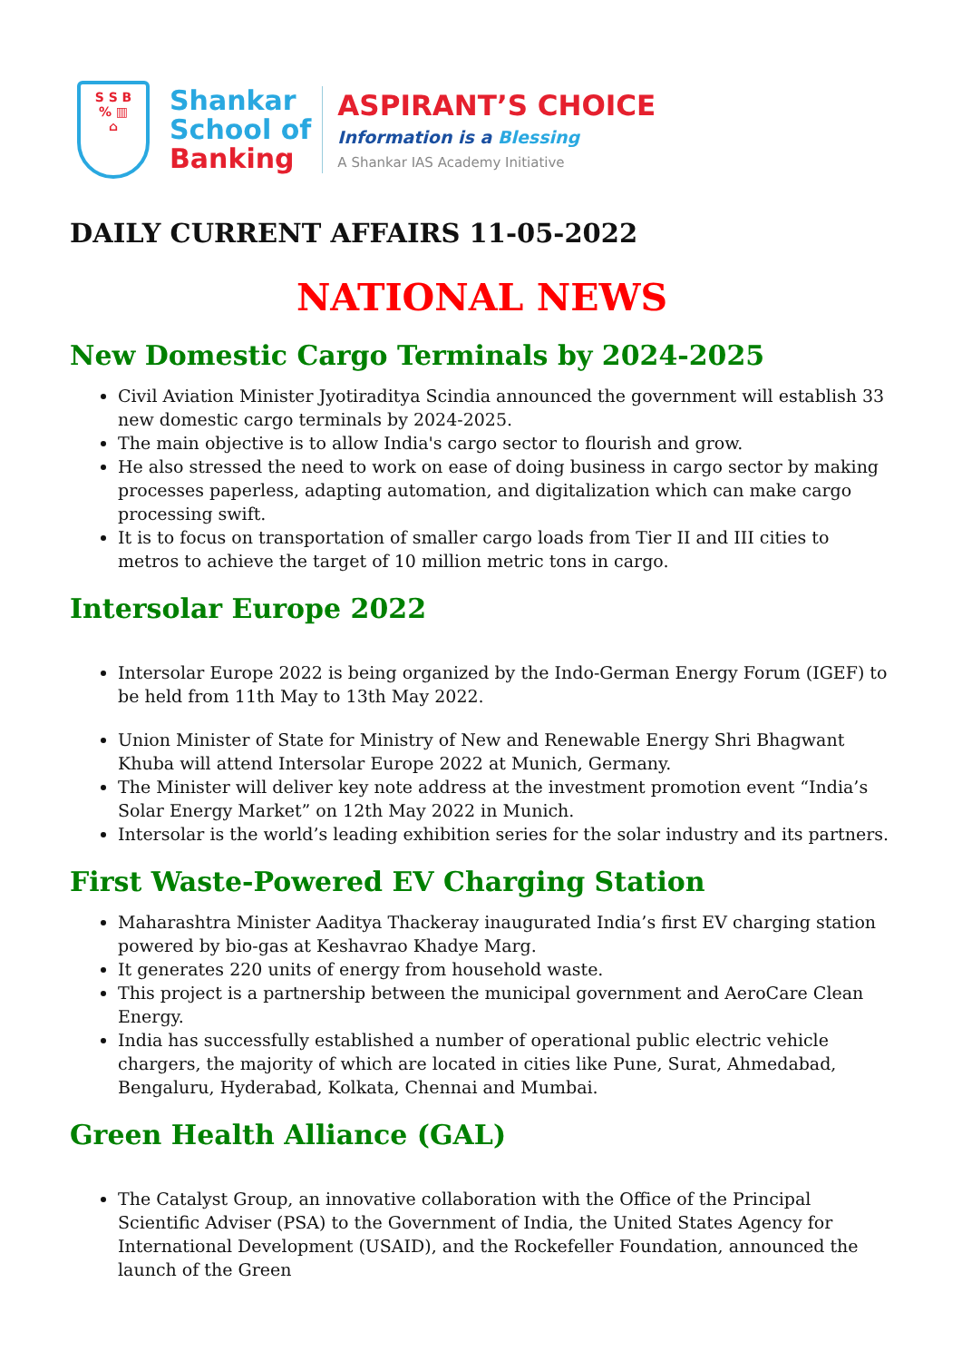S S B
% ▥
⌂
Shankar
School of
Banking
ASPIRANT’S CHOICE
Information is a Blessing
A Shankar IAS Academy Initiative
DAILY CURRENT AFFAIRS 11-05-2022
NATIONAL NEWS
New Domestic Cargo Terminals by 2024-2025
Civil Aviation Minister Jyotiraditya Scindia announced the government will establish 33 new domestic cargo terminals by 2024-2025.
The main objective is to allow India's cargo sector to flourish and grow.
He also stressed the need to work on ease of doing business in cargo sector by making processes paperless, adapting automation, and digitalization which can make cargo processing swift.
It is to focus on transportation of smaller cargo loads from Tier II and III cities to metros to achieve the target of 10 million metric tons in cargo.
Intersolar Europe 2022
Intersolar Europe 2022 is being organized by the Indo-German Energy Forum (IGEF) to be held from 11th May to 13th May 2022.
Union Minister of State for Ministry of New and Renewable Energy Shri Bhagwant Khuba will attend Intersolar Europe 2022 at Munich, Germany.
The Minister will deliver key note address at the investment promotion event “India’s Solar Energy Market” on 12th May 2022 in Munich.
Intersolar is the world’s leading exhibition series for the solar industry and its partners.
First Waste-Powered EV Charging Station
Maharashtra Minister Aaditya Thackeray inaugurated India’s first EV charging station powered by bio-gas at Keshavrao Khadye Marg.
It generates 220 units of energy from household waste.
This project is a partnership between the municipal government and AeroCare Clean Energy.
India has successfully established a number of operational public electric vehicle chargers, the majority of which are located in cities like Pune, Surat, Ahmedabad, Bengaluru, Hyderabad, Kolkata, Chennai and Mumbai.
Green Health Alliance (GAL)
The Catalyst Group, an innovative collaboration with the Office of the Principal Scientific Adviser (PSA) to the Government of India, the United States Agency for International Development (USAID), and the Rockefeller Foundation, announced the launch of the Green